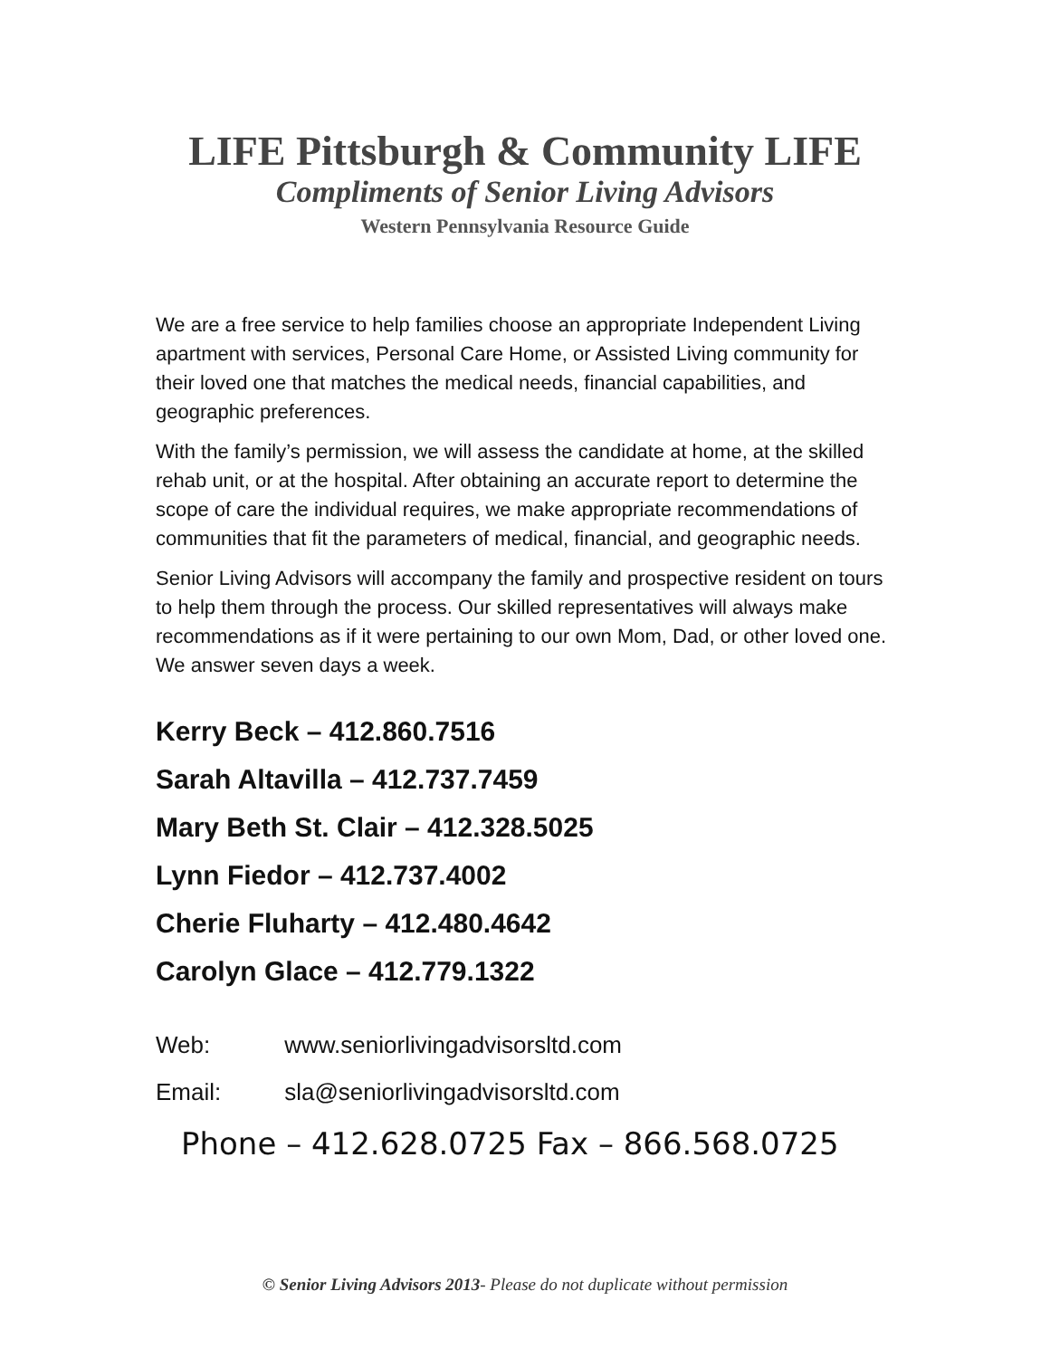LIFE Pittsburgh & Community LIFE
Compliments of Senior Living Advisors
Western Pennsylvania Resource Guide
We are a free service to help families choose an appropriate Independent Living apartment with services, Personal Care Home, or Assisted Living community for their loved one that matches the medical needs, financial capabilities, and geographic preferences.
With the family’s permission, we will assess the candidate at home, at the skilled rehab unit, or at the hospital. After obtaining an accurate report to determine the scope of care the individual requires, we make appropriate recommendations of communities that fit the parameters of medical, financial, and geographic needs.
Senior Living Advisors will accompany the family and prospective resident on tours to help them through the process. Our skilled representatives will always make recommendations as if it were pertaining to our own Mom, Dad, or other loved one. We answer seven days a week.
Kerry Beck – 412.860.7516
Sarah Altavilla – 412.737.7459
Mary Beth St. Clair – 412.328.5025
Lynn Fiedor – 412.737.4002
Cherie Fluharty – 412.480.4642
Carolyn Glace – 412.779.1322
Web: www.seniorlivingadvisorsltd.com
Email: sla@seniorlivingadvisorsltd.com
Phone – 412.628.0725 Fax – 866.568.0725
© Senior Living Advisors 2013- Please do not duplicate without permission